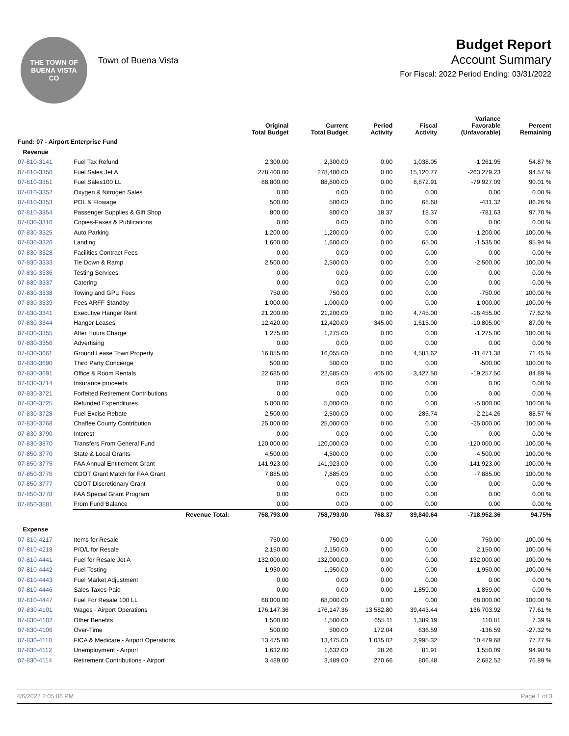THE TOWN OF
BUENA VISTA
CO
Town of Buena Vista
Budget Report
Account Summary
For Fiscal: 2022 Period Ending: 03/31/2022
| | | Original Total Budget | Current Total Budget | Period Activity | Fiscal Activity | Variance Favorable (Unfavorable) | Percent Remaining |
| --- | --- | --- | --- | --- | --- | --- | --- |
| Fund: 07 - Airport Enterprise Fund | | | | | | | |
| Revenue | | | | | | | |
| 07-810-3141 | Fuel Tax Refund | 2,300.00 | 2,300.00 | 0.00 | 1,038.05 | -1,261.95 | 54.87 % |
| 07-810-3350 | Fuel Sales Jet A | 278,400.00 | 278,400.00 | 0.00 | 15,120.77 | -263,279.23 | 94.57 % |
| 07-810-3351 | Fuel Sales100 LL | 88,800.00 | 88,800.00 | 0.00 | 8,872.91 | -79,927.09 | 90.01 % |
| 07-810-3352 | Oxygen & Nitrogen Sales | 0.00 | 0.00 | 0.00 | 0.00 | 0.00 | 0.00 % |
| 07-810-3353 | POL & Flowage | 500.00 | 500.00 | 0.00 | 68.68 | -431.32 | 86.26 % |
| 07-810-3354 | Passenger Supplies & Gift Shop | 800.00 | 800.00 | 18.37 | 18.37 | -781.63 | 97.70 % |
| 07-830-3310 | Copies-Faxes & Publications | 0.00 | 0.00 | 0.00 | 0.00 | 0.00 | 0.00 % |
| 07-830-3325 | Auto Parking | 1,200.00 | 1,200.00 | 0.00 | 0.00 | -1,200.00 | 100.00 % |
| 07-830-3326 | Landing | 1,600.00 | 1,600.00 | 0.00 | 65.00 | -1,535.00 | 95.94 % |
| 07-830-3328 | Facilities Contract Fees | 0.00 | 0.00 | 0.00 | 0.00 | 0.00 | 0.00 % |
| 07-830-3333 | Tie Down & Ramp | 2,500.00 | 2,500.00 | 0.00 | 0.00 | -2,500.00 | 100.00 % |
| 07-830-3336 | Testing Services | 0.00 | 0.00 | 0.00 | 0.00 | 0.00 | 0.00 % |
| 07-830-3337 | Catering | 0.00 | 0.00 | 0.00 | 0.00 | 0.00 | 0.00 % |
| 07-830-3338 | Towing and GPU Fees | 750.00 | 750.00 | 0.00 | 0.00 | -750.00 | 100.00 % |
| 07-830-3339 | Fees ARFF Standby | 1,000.00 | 1,000.00 | 0.00 | 0.00 | -1,000.00 | 100.00 % |
| 07-830-3341 | Executive Hanger Rent | 21,200.00 | 21,200.00 | 0.00 | 4,745.00 | -16,455.00 | 77.62 % |
| 07-830-3344 | Hanger Leases | 12,420.00 | 12,420.00 | 345.00 | 1,615.00 | -10,805.00 | 87.00 % |
| 07-830-3355 | After Hours Charge | 1,275.00 | 1,275.00 | 0.00 | 0.00 | -1,275.00 | 100.00 % |
| 07-830-3356 | Advertising | 0.00 | 0.00 | 0.00 | 0.00 | 0.00 | 0.00 % |
| 07-830-3661 | Ground Lease Town Property | 16,055.00 | 16,055.00 | 0.00 | 4,583.62 | -11,471.38 | 71.45 % |
| 07-830-3690 | Third Party Concierge | 500.00 | 500.00 | 0.00 | 0.00 | -500.00 | 100.00 % |
| 07-830-3691 | Office & Room Rentals | 22,685.00 | 22,685.00 | 405.00 | 3,427.50 | -19,257.50 | 84.89 % |
| 07-830-3714 | Insurance proceeds | 0.00 | 0.00 | 0.00 | 0.00 | 0.00 | 0.00 % |
| 07-830-3721 | Forfeited Retirement Contributions | 0.00 | 0.00 | 0.00 | 0.00 | 0.00 | 0.00 % |
| 07-830-3725 | Refunded Expenditures | 5,000.00 | 5,000.00 | 0.00 | 0.00 | -5,000.00 | 100.00 % |
| 07-830-3728 | Fuel Excise Rebate | 2,500.00 | 2,500.00 | 0.00 | 285.74 | -2,214.26 | 88.57 % |
| 07-830-3768 | Chaffee County Contribution | 25,000.00 | 25,000.00 | 0.00 | 0.00 | -25,000.00 | 100.00 % |
| 07-830-3790 | Interest | 0.00 | 0.00 | 0.00 | 0.00 | 0.00 | 0.00 % |
| 07-830-3870 | Transfers From General Fund | 120,000.00 | 120,000.00 | 0.00 | 0.00 | -120,000.00 | 100.00 % |
| 07-850-3770 | State & Local Grants | 4,500.00 | 4,500.00 | 0.00 | 0.00 | -4,500.00 | 100.00 % |
| 07-850-3775 | FAA Annual Entitlement Grant | 141,923.00 | 141,923.00 | 0.00 | 0.00 | -141,923.00 | 100.00 % |
| 07-850-3776 | CDOT Grant Match for FAA Grant | 7,885.00 | 7,885.00 | 0.00 | 0.00 | -7,885.00 | 100.00 % |
| 07-850-3777 | CDOT Discretionary Grant | 0.00 | 0.00 | 0.00 | 0.00 | 0.00 | 0.00 % |
| 07-850-3778 | FAA Special Grant Program | 0.00 | 0.00 | 0.00 | 0.00 | 0.00 | 0.00 % |
| 07-850-3881 | From Fund Balance | 0.00 | 0.00 | 0.00 | 0.00 | 0.00 | 0.00 % |
| | Revenue Total: | 758,793.00 | 758,793.00 | 768.37 | 39,840.64 | -718,952.36 | 94.75% |
| Expense | | | | | | | |
| 07-810-4217 | Items for Resale | 750.00 | 750.00 | 0.00 | 0.00 | 750.00 | 100.00 % |
| 07-810-4218 | P/O/L for Resale | 2,150.00 | 2,150.00 | 0.00 | 0.00 | 2,150.00 | 100.00 % |
| 07-810-4441 | Fuel for Resale Jet A | 132,000.00 | 132,000.00 | 0.00 | 0.00 | 132,000.00 | 100.00 % |
| 07-810-4442 | Fuel Testing | 1,950.00 | 1,950.00 | 0.00 | 0.00 | 1,950.00 | 100.00 % |
| 07-810-4443 | Fuel Market Adjustment | 0.00 | 0.00 | 0.00 | 0.00 | 0.00 | 0.00 % |
| 07-810-4446 | Sales Taxes Paid | 0.00 | 0.00 | 0.00 | 1,859.00 | -1,859.00 | 0.00 % |
| 07-810-4447 | Fuel For Resale 100 LL | 68,000.00 | 68,000.00 | 0.00 | 0.00 | 68,000.00 | 100.00 % |
| 07-830-4101 | Wages - Airport Operations | 176,147.36 | 176,147.36 | 13,582.80 | 39,443.44 | 136,703.92 | 77.61 % |
| 07-830-4102 | Other Benefits | 1,500.00 | 1,500.00 | 655.11 | 1,389.19 | 110.81 | 7.39 % |
| 07-830-4106 | Over-Time | 500.00 | 500.00 | 172.04 | 636.59 | -136.59 | -27.32 % |
| 07-830-4110 | FICA & Medicare - Airport Operations | 13,475.00 | 13,475.00 | 1,035.02 | 2,995.32 | 10,479.68 | 77.77 % |
| 07-830-4112 | Unemployment - Airport | 1,632.00 | 1,632.00 | 28.26 | 81.91 | 1,550.09 | 94.98 % |
| 07-830-4114 | Retirement Contributions - Airport | 3,489.00 | 3,489.00 | 270.66 | 806.48 | 2,682.52 | 76.89 % |
4/6/2022 2:05:06 PM Page 1 of 3